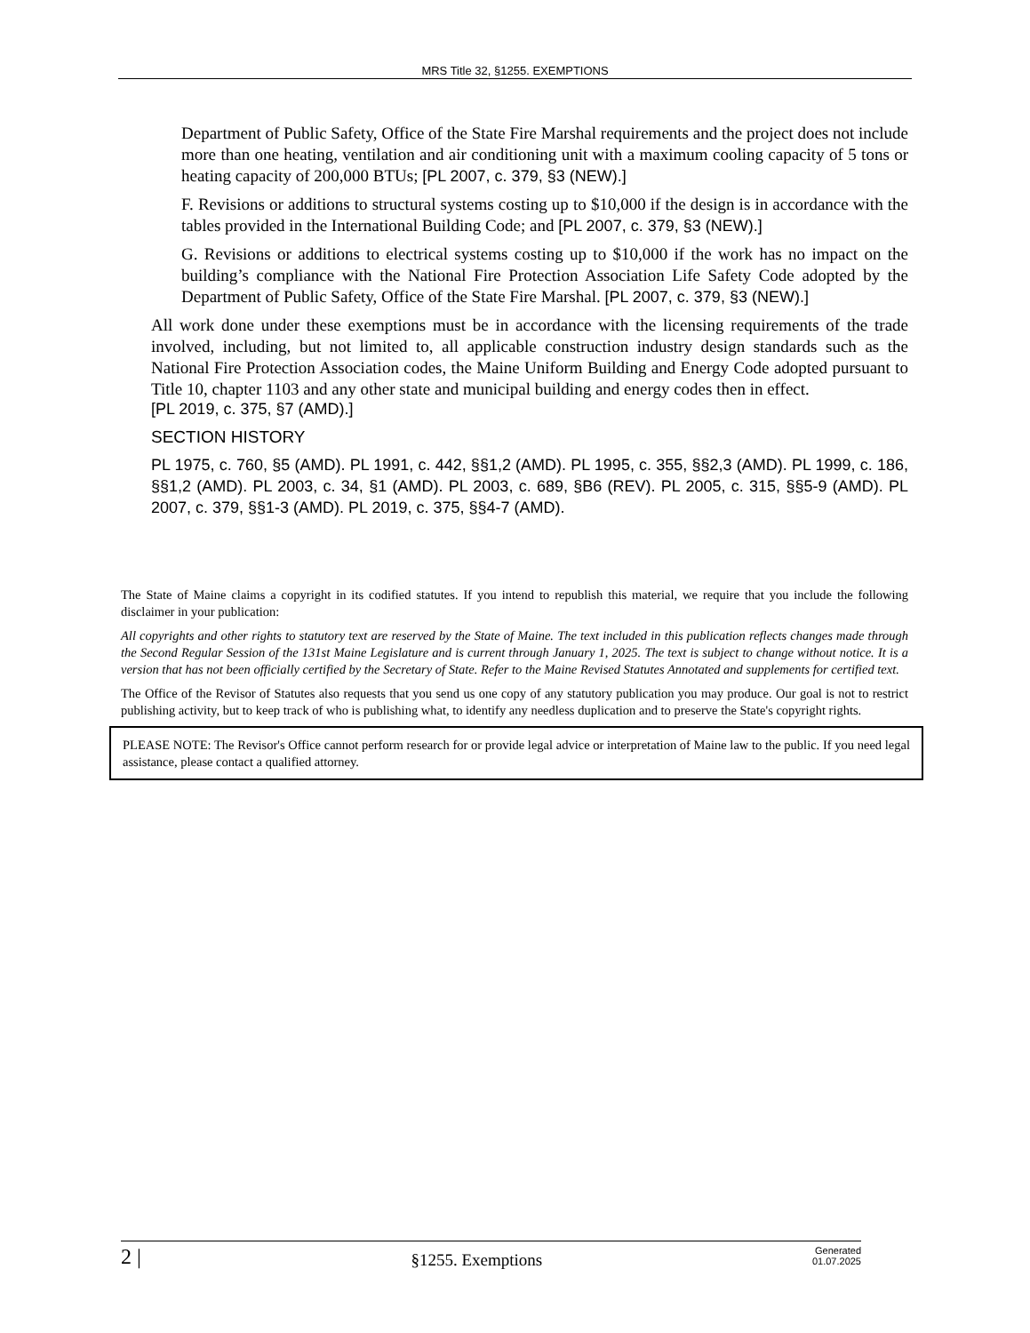MRS Title 32, §1255. EXEMPTIONS
Department of Public Safety, Office of the State Fire Marshal requirements and the project does not include more than one heating, ventilation and air conditioning unit with a maximum cooling capacity of 5 tons or heating capacity of 200,000 BTUs; [PL 2007, c. 379, §3 (NEW).]
F. Revisions or additions to structural systems costing up to $10,000 if the design is in accordance with the tables provided in the International Building Code; and [PL 2007, c. 379, §3 (NEW).]
G. Revisions or additions to electrical systems costing up to $10,000 if the work has no impact on the building’s compliance with the National Fire Protection Association Life Safety Code adopted by the Department of Public Safety, Office of the State Fire Marshal. [PL 2007, c. 379, §3 (NEW).]
All work done under these exemptions must be in accordance with the licensing requirements of the trade involved, including, but not limited to, all applicable construction industry design standards such as the National Fire Protection Association codes, the Maine Uniform Building and Energy Code adopted pursuant to Title 10, chapter 1103 and any other state and municipal building and energy codes then in effect.
[PL 2019, c. 375, §7 (AMD).]
SECTION HISTORY
PL 1975, c. 760, §5 (AMD). PL 1991, c. 442, §§1,2 (AMD). PL 1995, c. 355, §§2,3 (AMD). PL 1999, c. 186, §§1,2 (AMD). PL 2003, c. 34, §1 (AMD). PL 2003, c. 689, §B6 (REV). PL 2005, c. 315, §§5-9 (AMD). PL 2007, c. 379, §§1-3 (AMD). PL 2019, c. 375, §§4-7 (AMD).
The State of Maine claims a copyright in its codified statutes. If you intend to republish this material, we require that you include the following disclaimer in your publication:
All copyrights and other rights to statutory text are reserved by the State of Maine. The text included in this publication reflects changes made through the Second Regular Session of the 131st Maine Legislature and is current through January 1, 2025. The text is subject to change without notice. It is a version that has not been officially certified by the Secretary of State. Refer to the Maine Revised Statutes Annotated and supplements for certified text.
The Office of the Revisor of Statutes also requests that you send us one copy of any statutory publication you may produce. Our goal is not to restrict publishing activity, but to keep track of who is publishing what, to identify any needless duplication and to preserve the State's copyright rights.
PLEASE NOTE: The Revisor's Office cannot perform research for or provide legal advice or interpretation of Maine law to the public. If you need legal assistance, please contact a qualified attorney.
2 | §1255. Exemptions Generated
01.07.2025